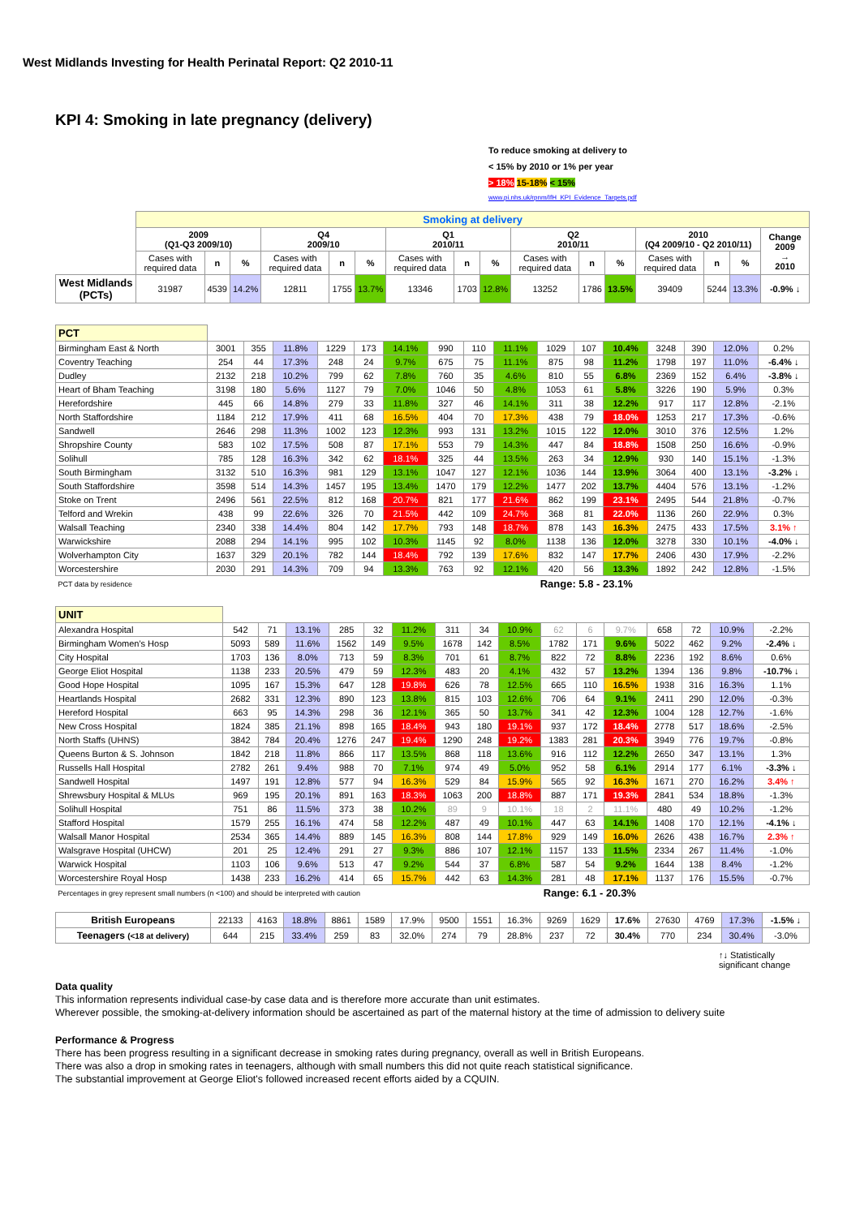West Midlands Investing for Health Perinatal Report: Q2 2010-11
KPI 4: Smoking in late pregnancy (delivery)
To reduce smoking at delivery to
< 15% by 2010 or 1% per year
> 18% 15-18% < 15%
www.pi.nhs.uk/rpnm/IfH_KPI_Evidence_Targets.pdf
| | Smoking at delivery | | | | | | | | | | | | | | | |
| | 2009 (Q1-Q3 2009/10) | | | Q4 2009/10 | | | Q1 2010/11 | | | Q2 2010/11 | | | 2010 (Q4 2009/10 - Q2 2010/11) | | | Change 2009 → 2010 |
| | Cases with required data | n | % | Cases with required data | n | % | Cases with required data | n | % | Cases with required data | n | % | Cases with required data | n | % | |
| West Midlands (PCTs) | 31987 | 4539 | 14.2% | 12811 | 1755 | 13.7% | 13346 | 1703 | 12.8% | 13252 | 1786 | 13.5% | 39409 | 5244 | 13.3% | -0.9% ↓ |
| PCT | | | | | | | | | | | | | | | | |
| Birmingham East & North | 3001 | 355 | 11.8% | 1229 | 173 | 14.1% | 990 | 110 | 11.1% | 1029 | 107 | 10.4% | 3248 | 390 | 12.0% | 0.2% |
| Coventry Teaching | 254 | 44 | 17.3% | 248 | 24 | 9.7% | 675 | 75 | 11.1% | 875 | 98 | 11.2% | 1798 | 197 | 11.0% | -6.4% ↓ |
| Dudley | 2132 | 218 | 10.2% | 799 | 62 | 7.8% | 760 | 35 | 4.6% | 810 | 55 | 6.8% | 2369 | 152 | 6.4% | -3.8% ↓ |
| Heart of Bham Teaching | 3198 | 180 | 5.6% | 1127 | 79 | 7.0% | 1046 | 50 | 4.8% | 1053 | 61 | 5.8% | 3226 | 190 | 5.9% | 0.3% |
| Herefordshire | 445 | 66 | 14.8% | 279 | 33 | 11.8% | 327 | 46 | 14.1% | 311 | 38 | 12.2% | 917 | 117 | 12.8% | -2.1% |
| North Staffordshire | 1184 | 212 | 17.9% | 411 | 68 | 16.5% | 404 | 70 | 17.3% | 438 | 79 | 18.0% | 1253 | 217 | 17.3% | -0.6% |
| Sandwell | 2646 | 298 | 11.3% | 1002 | 123 | 12.3% | 993 | 131 | 13.2% | 1015 | 122 | 12.0% | 3010 | 376 | 12.5% | 1.2% |
| Shropshire County | 583 | 102 | 17.5% | 508 | 87 | 17.1% | 553 | 79 | 14.3% | 447 | 84 | 18.8% | 1508 | 250 | 16.6% | -0.9% |
| Solihull | 785 | 128 | 16.3% | 342 | 62 | 18.1% | 325 | 44 | 13.5% | 263 | 34 | 12.9% | 930 | 140 | 15.1% | -1.3% |
| South Birmingham | 3132 | 510 | 16.3% | 981 | 129 | 13.1% | 1047 | 127 | 12.1% | 1036 | 144 | 13.9% | 3064 | 400 | 13.1% | -3.2% ↓ |
| South Staffordshire | 3598 | 514 | 14.3% | 1457 | 195 | 13.4% | 1470 | 179 | 12.2% | 1477 | 202 | 13.7% | 4404 | 576 | 13.1% | -1.2% |
| Stoke on Trent | 2496 | 561 | 22.5% | 812 | 168 | 20.7% | 821 | 177 | 21.6% | 862 | 199 | 23.1% | 2495 | 544 | 21.8% | -0.7% |
| Telford and Wrekin | 438 | 99 | 22.6% | 326 | 70 | 21.5% | 442 | 109 | 24.7% | 368 | 81 | 22.0% | 1136 | 260 | 22.9% | 0.3% |
| Walsall Teaching | 2340 | 338 | 14.4% | 804 | 142 | 17.7% | 793 | 148 | 18.7% | 878 | 143 | 16.3% | 2475 | 433 | 17.5% | 3.1% ↑ |
| Warwickshire | 2088 | 294 | 14.1% | 995 | 102 | 10.3% | 1145 | 92 | 8.0% | 1138 | 136 | 12.0% | 3278 | 330 | 10.1% | -4.0% ↓ |
| Wolverhampton City | 1637 | 329 | 20.1% | 782 | 144 | 18.4% | 792 | 139 | 17.6% | 832 | 147 | 17.7% | 2406 | 430 | 17.9% | -2.2% |
| Worcestershire | 2030 | 291 | 14.3% | 709 | 94 | 13.3% | 763 | 92 | 12.1% | 420 | 56 | 13.3% | 1892 | 242 | 12.8% | -1.5% |
| PCT data by residence | | | | | | | | | | Range: 5.8 - 23.1% | | | | | | |
| UNIT | | | | | | | | | | | | | | | | |
| Alexandra Hospital | 542 | 71 | 13.1% | 285 | 32 | 11.2% | 311 | 34 | 10.9% | 62 | 6 | 9.7% | 658 | 72 | 10.9% | -2.2% |
| Birmingham Women's Hosp | 5093 | 589 | 11.6% | 1562 | 149 | 9.5% | 1678 | 142 | 8.5% | 1782 | 171 | 9.6% | 5022 | 462 | 9.2% | -2.4% ↓ |
| City Hospital | 1703 | 136 | 8.0% | 713 | 59 | 8.3% | 701 | 61 | 8.7% | 822 | 72 | 8.8% | 2236 | 192 | 8.6% | 0.6% |
| George Eliot Hospital | 1138 | 233 | 20.5% | 479 | 59 | 12.3% | 483 | 20 | 4.1% | 432 | 57 | 13.2% | 1394 | 136 | 9.8% | -10.7% ↓ |
| Good Hope Hospital | 1095 | 167 | 15.3% | 647 | 128 | 19.8% | 626 | 78 | 12.5% | 665 | 110 | 16.5% | 1938 | 316 | 16.3% | 1.1% |
| Heartlands Hospital | 2682 | 331 | 12.3% | 890 | 123 | 13.8% | 815 | 103 | 12.6% | 706 | 64 | 9.1% | 2411 | 290 | 12.0% | -0.3% |
| Hereford Hospital | 663 | 95 | 14.3% | 298 | 36 | 12.1% | 365 | 50 | 13.7% | 341 | 42 | 12.3% | 1004 | 128 | 12.7% | -1.6% |
| New Cross Hospital | 1824 | 385 | 21.1% | 898 | 165 | 18.4% | 943 | 180 | 19.1% | 937 | 172 | 18.4% | 2778 | 517 | 18.6% | -2.5% |
| North Staffs (UHNS) | 3842 | 784 | 20.4% | 1276 | 247 | 19.4% | 1290 | 248 | 19.2% | 1383 | 281 | 20.3% | 3949 | 776 | 19.7% | -0.8% |
| Queens Burton & S. Johnson | 1842 | 218 | 11.8% | 866 | 117 | 13.5% | 868 | 118 | 13.6% | 916 | 112 | 12.2% | 2650 | 347 | 13.1% | 1.3% |
| Russells Hall Hospital | 2782 | 261 | 9.4% | 988 | 70 | 7.1% | 974 | 49 | 5.0% | 952 | 58 | 6.1% | 2914 | 177 | 6.1% | -3.3% ↓ |
| Sandwell Hospital | 1497 | 191 | 12.8% | 577 | 94 | 16.3% | 529 | 84 | 15.9% | 565 | 92 | 16.3% | 1671 | 270 | 16.2% | 3.4% ↑ |
| Shrewsbury Hospital & MLUs | 969 | 195 | 20.1% | 891 | 163 | 18.3% | 1063 | 200 | 18.8% | 887 | 171 | 19.3% | 2841 | 534 | 18.8% | -1.3% |
| Solihull Hospital | 751 | 86 | 11.5% | 373 | 38 | 10.2% | 89 | 9 | 10.1% | 18 | 2 | 11.1% | 480 | 49 | 10.2% | -1.2% |
| Stafford Hospital | 1579 | 255 | 16.1% | 474 | 58 | 12.2% | 487 | 49 | 10.1% | 447 | 63 | 14.1% | 1408 | 170 | 12.1% | -4.1% ↓ |
| Walsall Manor Hospital | 2534 | 365 | 14.4% | 889 | 145 | 16.3% | 808 | 144 | 17.8% | 929 | 149 | 16.0% | 2626 | 438 | 16.7% | 2.3% ↑ |
| Walsgrave Hospital (UHCW) | 201 | 25 | 12.4% | 291 | 27 | 9.3% | 886 | 107 | 12.1% | 1157 | 133 | 11.5% | 2334 | 267 | 11.4% | -1.0% |
| Warwick Hospital | 1103 | 106 | 9.6% | 513 | 47 | 9.2% | 544 | 37 | 6.8% | 587 | 54 | 9.2% | 1644 | 138 | 8.4% | -1.2% |
| Worcestershire Royal Hosp | 1438 | 233 | 16.2% | 414 | 65 | 15.7% | 442 | 63 | 14.3% | 281 | 48 | 17.1% | 1137 | 176 | 15.5% | -0.7% |
| Percentages in grey represent small numbers (n <100) and should be interpreted with caution | | | | | | | | | | Range: 6.1 - 20.3% | | | | | | |
| British Europeans | 22133 | 4163 | 18.8% | 8861 | 1589 | 17.9% | 9500 | 1551 | 16.3% | 9269 | 1629 | 17.6% | 27630 | 4769 | 17.3% | -1.5% ↓ |
| Teenagers (<18 at delivery) | 644 | 215 | 33.4% | 259 | 83 | 32.0% | 274 | 79 | 28.8% | 237 | 72 | 30.4% | 770 | 234 | 30.4% | -3.0% |
↑↓ Statistically significant change
Data quality
This information represents individual case-by case data and is therefore more accurate than unit estimates.
Wherever possible, the smoking-at-delivery information should be ascertained as part of the maternal history at the time of admission to delivery suite
Performance & Progress
There has been progress resulting in a significant decrease in smoking rates during pregnancy, overall as well in British Europeans.
There was also a drop in smoking rates in teenagers, although with small numbers this did not quite reach statistical significance.
The substantial improvement at George Eliot's followed increased recent efforts aided by a CQUIN.